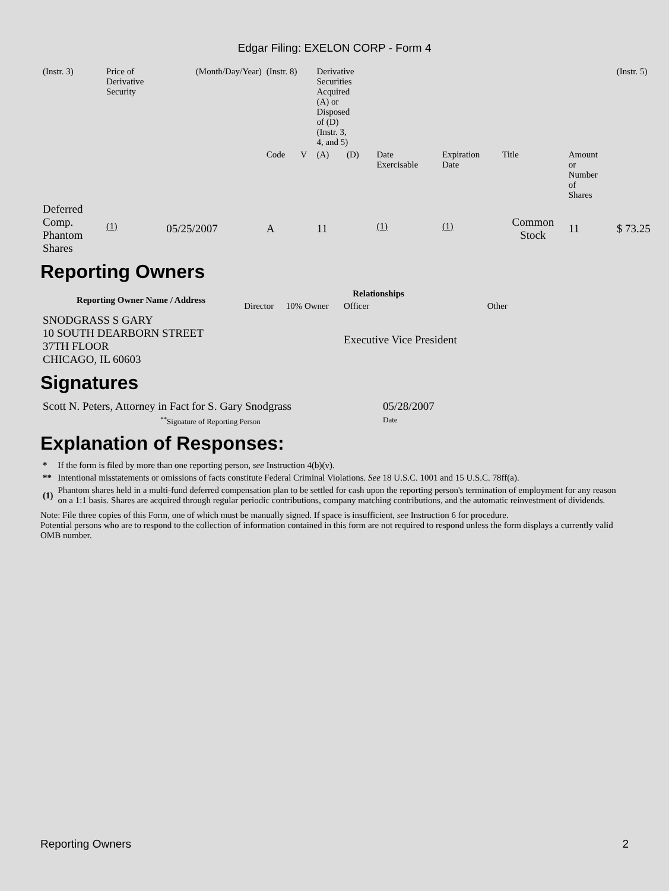Edgar Filing: EXELON CORP - Form 4
| (Instr. 3) | Price of Derivative Security | (Month/Day/Year) | (Instr. 8) | | Derivative Securities Acquired (A) or Disposed of (D) (Instr. 3, 4, and 5) | | | | | | (Instr. 5) |
| | | | Code | V | (A) | (D) | Date Exercisable | Expiration Date | Title | Amount or Number of Shares | |
| Deferred Comp. Phantom Shares | <sup>(1)</sup> | 05/25/2007 | A | | 11 | | <sup>(1)</sup> | <sup>(1)</sup> | Common Stock | 11 | $ 73.25 |
Reporting Owners
| Reporting Owner Name / Address | Relationships | | | |
| --- | --- | --- | --- | --- |
| | Director | 10% Owner | Officer | Other |
| SNODGRASS S GARY 10 SOUTH DEARBORN STREET 37TH FLOOR CHICAGO, IL 60603 | | | Executive Vice President | |
Signatures
| Scott N. Peters, Attorney in Fact for S. Gary Snodgrass | 05/28/2007 |
| <sup>**</sup> Signature of Reporting Person | Date |
Explanation of Responses:
| * | If the form is filed by more than one reporting person, see Instruction 4(b)(v). |
| ** | Intentional misstatements or omissions of facts constitute Federal Criminal Violations. See 18 U.S.C. 1001 and 15 U.S.C. 78ff(a). |
| (1) | Phantom shares held in a multi-fund deferred compensation plan to be settled for cash upon the reporting person's termination of employment for any reason on a 1:1 basis. Shares are acquired through regular periodic contributions, company matching contributions, and the automatic reinvestment of dividends. |
Note: File three copies of this Form, one of which must be manually signed. If space is insufficient, see Instruction 6 for procedure.
Potential persons who are to respond to the collection of information contained in this form are not required to respond unless the form displays a currently valid OMB number.
Reporting Owners 2